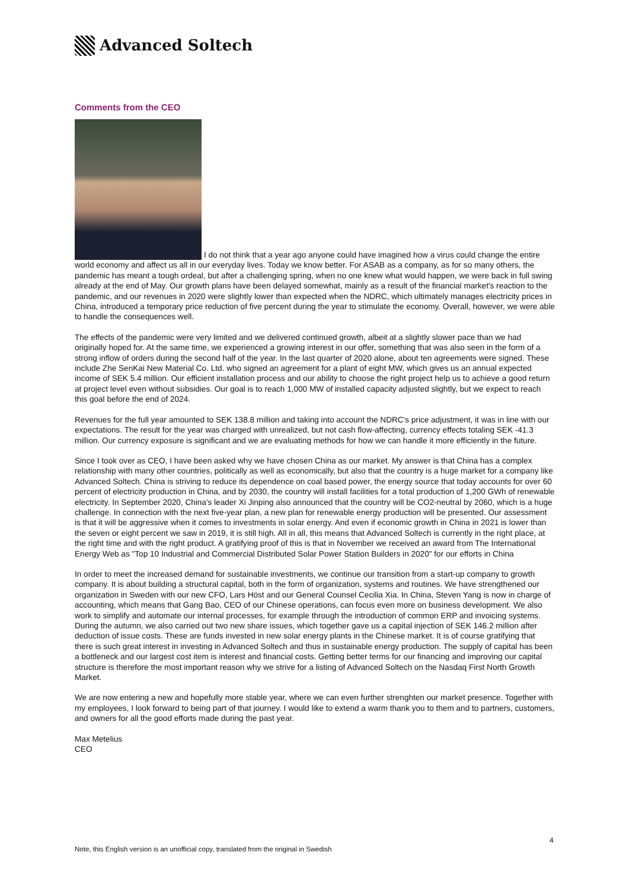Advanced Soltech
Comments from the CEO
I do not think that a year ago anyone could have imagined how a virus could change the entire world economy and affect us all in our everyday lives. Today we know better. For ASAB as a company, as for so many others, the pandemic has meant a tough ordeal, but after a challenging spring, when no one knew what would happen, we were back in full swing already at the end of May. Our growth plans have been delayed somewhat, mainly as a result of the financial market's reaction to the pandemic, and our revenues in 2020 were slightly lower than expected when the NDRC, which ultimately manages electricity prices in China, introduced a temporary price reduction of five percent during the year to stimulate the economy. Overall, however, we were able to handle the consequences well.
The effects of the pandemic were very limited and we delivered continued growth, albeit at a slightly slower pace than we had originally hoped for. At the same time, we experienced a growing interest in our offer, something that was also seen in the form of a strong inflow of orders during the second half of the year. In the last quarter of 2020 alone, about ten agreements were signed. These include Zhe SenKai New Material Co. Ltd. who signed an agreement for a plant of eight MW, which gives us an annual expected income of SEK 5.4 million. Our efficient installation process and our ability to choose the right project help us to achieve a good return at project level even without subsidies. Our goal is to reach 1,000 MW of installed capacity adjusted slightly, but we expect to reach this goal before the end of 2024.
Revenues for the full year amounted to SEK 138.8 million and taking into account the NDRC's price adjustment, it was in line with our expectations. The result for the year was charged with unrealized, but not cash flow-affecting, currency effects totaling SEK -41.3 million. Our currency exposure is significant and we are evaluating methods for how we can handle it more efficiently in the future.
Since I took over as CEO, I have been asked why we have chosen China as our market. My answer is that China has a complex relationship with many other countries, politically as well as economically, but also that the country is a huge market for a company like Advanced Soltech. China is striving to reduce its dependence on coal based power, the energy source that today accounts for over 60 percent of electricity production in China, and by 2030, the country will install facilities for a total production of 1,200 GWh of renewable electricity. In September 2020, China's leader Xi Jinping also announced that the country will be CO2-neutral by 2060, which is a huge challenge. In connection with the next five-year plan, a new plan for renewable energy production will be presented. Our assessment is that it will be aggressive when it comes to investments in solar energy. And even if economic growth in China in 2021 is lower than the seven or eight percent we saw in 2019, it is still high. All in all, this means that Advanced Soltech is currently in the right place, at the right time and with the right product. A gratifying proof of this is that in November we received an award from The International Energy Web as "Top 10 Industrial and Commercial Distributed Solar Power Station Builders in 2020" for our efforts in China
In order to meet the increased demand for sustainable investments, we continue our transition from a start-up company to growth company. It is about building a structural capital, both in the form of organization, systems and routines. We have strengthened our organization in Sweden with our new CFO, Lars Höst and our General Counsel Cecilia Xia. In China, Steven Yang is now in charge of accounting, which means that Gang Bao, CEO of our Chinese operations, can focus even more on business development. We also work to simplify and automate our internal processes, for example through the introduction of common ERP and invoicing systems. During the autumn, we also carried out two new share issues, which together gave us a capital injection of SEK 146.2 million after deduction of issue costs. These are funds invested in new solar energy plants in the Chinese market. It is of course gratifying that there is such great interest in investing in Advanced Soltech and thus in sustainable energy production. The supply of capital has been a bottleneck and our largest cost item is interest and financial costs. Getting better terms for our financing and improving our capital structure is therefore the most important reason why we strive for a listing of Advanced Soltech on the Nasdaq First North Growth Market.
We are now entering a new and hopefully more stable year, where we can even further strenghten our market presence. Together with my employees, I look forward to being part of that journey. I would like to extend a warm thank you to them and to partners, customers, and owners for all the good efforts made during the past year.
Max Metelius
CEO
4
Note, this English version is an unofficial copy, translated from the original in Swedish